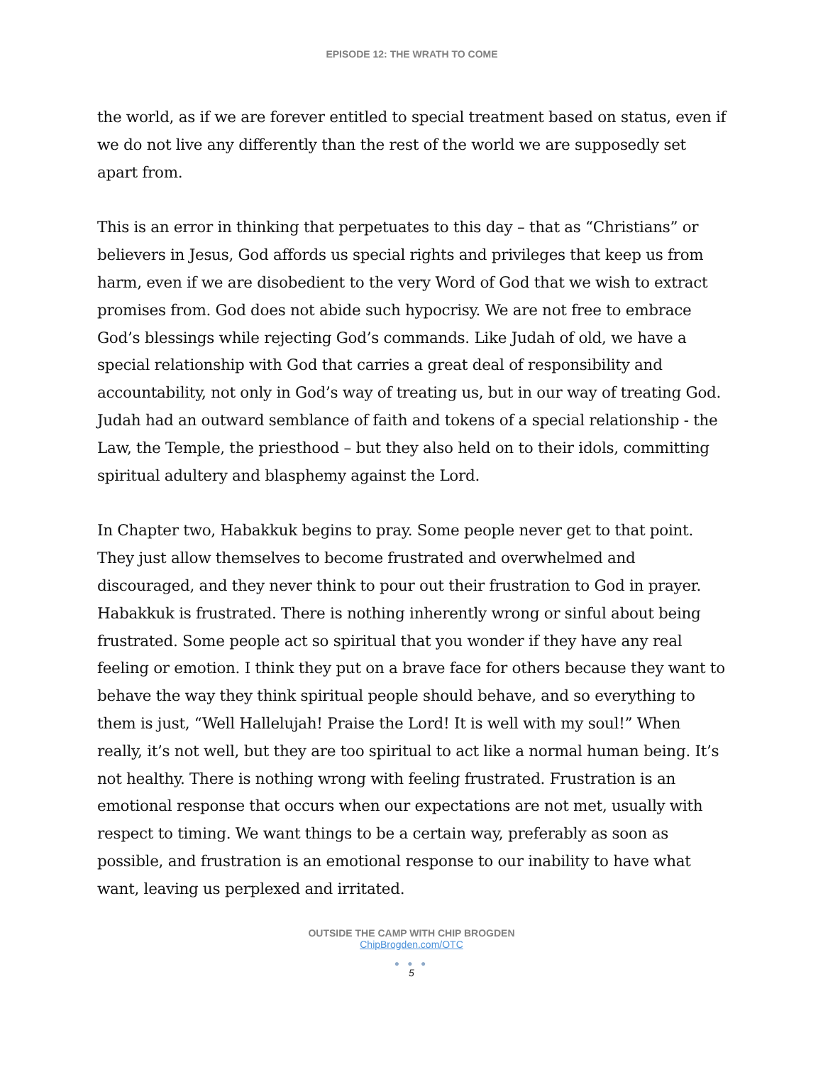EPISODE 12: THE WRATH TO COME
the world, as if we are forever entitled to special treatment based on status, even if we do not live any differently than the rest of the world we are supposedly set apart from.
This is an error in thinking that perpetuates to this day – that as “Christians” or believers in Jesus, God affords us special rights and privileges that keep us from harm, even if we are disobedient to the very Word of God that we wish to extract promises from. God does not abide such hypocrisy. We are not free to embrace God’s blessings while rejecting God’s commands. Like Judah of old, we have a special relationship with God that carries a great deal of responsibility and accountability, not only in God’s way of treating us, but in our way of treating God. Judah had an outward semblance of faith and tokens of a special relationship - the Law, the Temple, the priesthood – but they also held on to their idols, committing spiritual adultery and blasphemy against the Lord.
In Chapter two, Habakkuk begins to pray. Some people never get to that point. They just allow themselves to become frustrated and overwhelmed and discouraged, and they never think to pour out their frustration to God in prayer. Habakkuk is frustrated. There is nothing inherently wrong or sinful about being frustrated. Some people act so spiritual that you wonder if they have any real feeling or emotion. I think they put on a brave face for others because they want to behave the way they think spiritual people should behave, and so everything to them is just, “Well Hallelujah! Praise the Lord! It is well with my soul!” When really, it’s not well, but they are too spiritual to act like a normal human being. It’s not healthy. There is nothing wrong with feeling frustrated. Frustration is an emotional response that occurs when our expectations are not met, usually with respect to timing. We want things to be a certain way, preferably as soon as possible, and frustration is an emotional response to our inability to have what want, leaving us perplexed and irritated.
OUTSIDE THE CAMP WITH CHIP BROGDEN
ChipBrogden.com/OTC
● ● ●
5